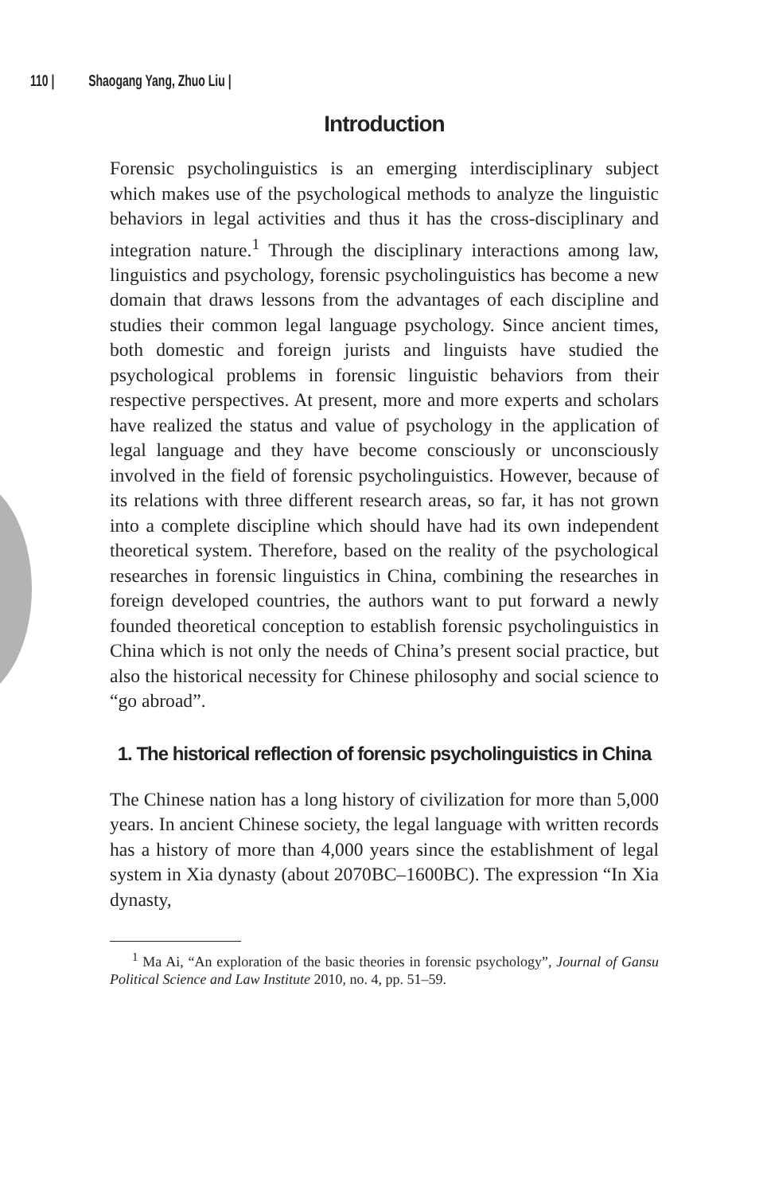110 | Shaogang Yang, Zhuo Liu |
Introduction
Forensic psycholinguistics is an emerging interdisciplinary subject which makes use of the psychological methods to analyze the linguistic behaviors in legal activities and thus it has the cross-disciplinary and integration nature.<sup>1</sup> Through the disciplinary interactions among law, linguistics and psychology, forensic psycholinguistics has become a new domain that draws lessons from the advantages of each discipline and studies their common legal language psychology. Since ancient times, both domestic and foreign jurists and linguists have studied the psychological problems in forensic linguistic behaviors from their respective perspectives. At present, more and more experts and scholars have realized the status and value of psychology in the application of legal language and they have become consciously or unconsciously involved in the field of forensic psycholinguistics. However, because of its relations with three different research areas, so far, it has not grown into a complete discipline which should have had its own independent theoretical system. Therefore, based on the reality of the psychological researches in forensic linguistics in China, combining the researches in foreign developed countries, the authors want to put forward a newly founded theoretical conception to establish forensic psycholinguistics in China which is not only the needs of China’s present social practice, but also the historical necessity for Chinese philosophy and social science to “go abroad”.
1. The historical reflection of forensic psycholinguistics in China
The Chinese nation has a long history of civilization for more than 5,000 years. In ancient Chinese society, the legal language with written records has a history of more than 4,000 years since the establishment of legal system in Xia dynasty (about 2070BC–1600BC). The expression “In Xia dynasty,
<sup>1</sup> Ma Ai, “An exploration of the basic theories in forensic psychology”, Journal of Gansu Political Science and Law Institute 2010, no. 4, pp. 51–59.